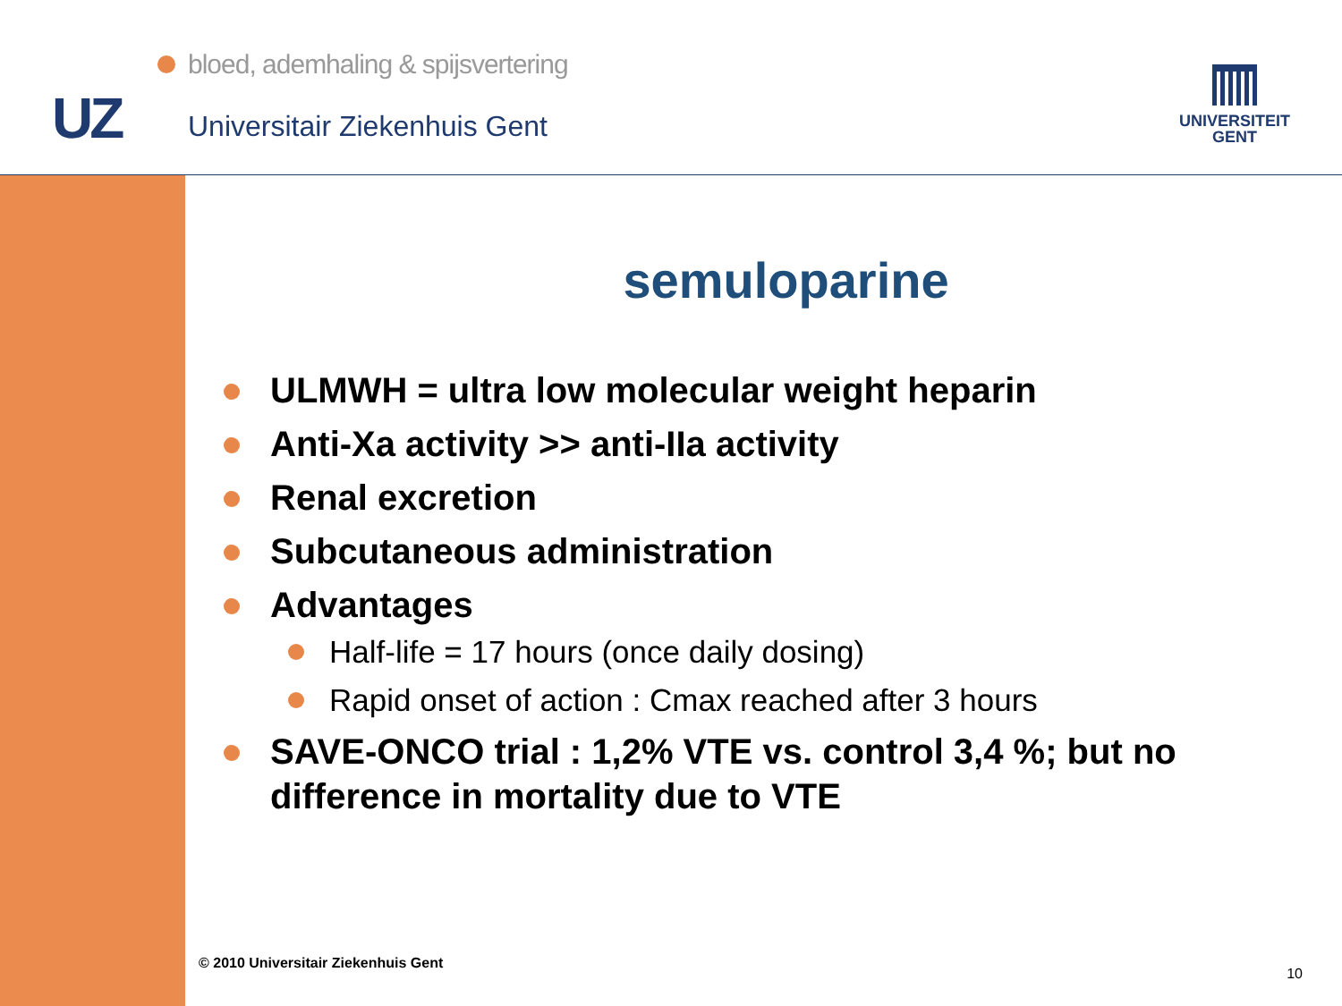UZ
bloed, ademhaling & spijsvertering
Universitair Ziekenhuis Gent
UNIVERSITEIT
GENT
semuloparine
ULMWH = ultra low molecular weight heparin
Anti-Xa activity >> anti-IIa activity
Renal excretion
Subcutaneous administration
Advantages
Half-life = 17 hours (once daily dosing)
Rapid onset of action : Cmax reached after 3 hours
SAVE-ONCO trial : 1,2% VTE vs. control 3,4 %; but no difference in mortality due to VTE
© 2010 Universitair Ziekenhuis Gent
10